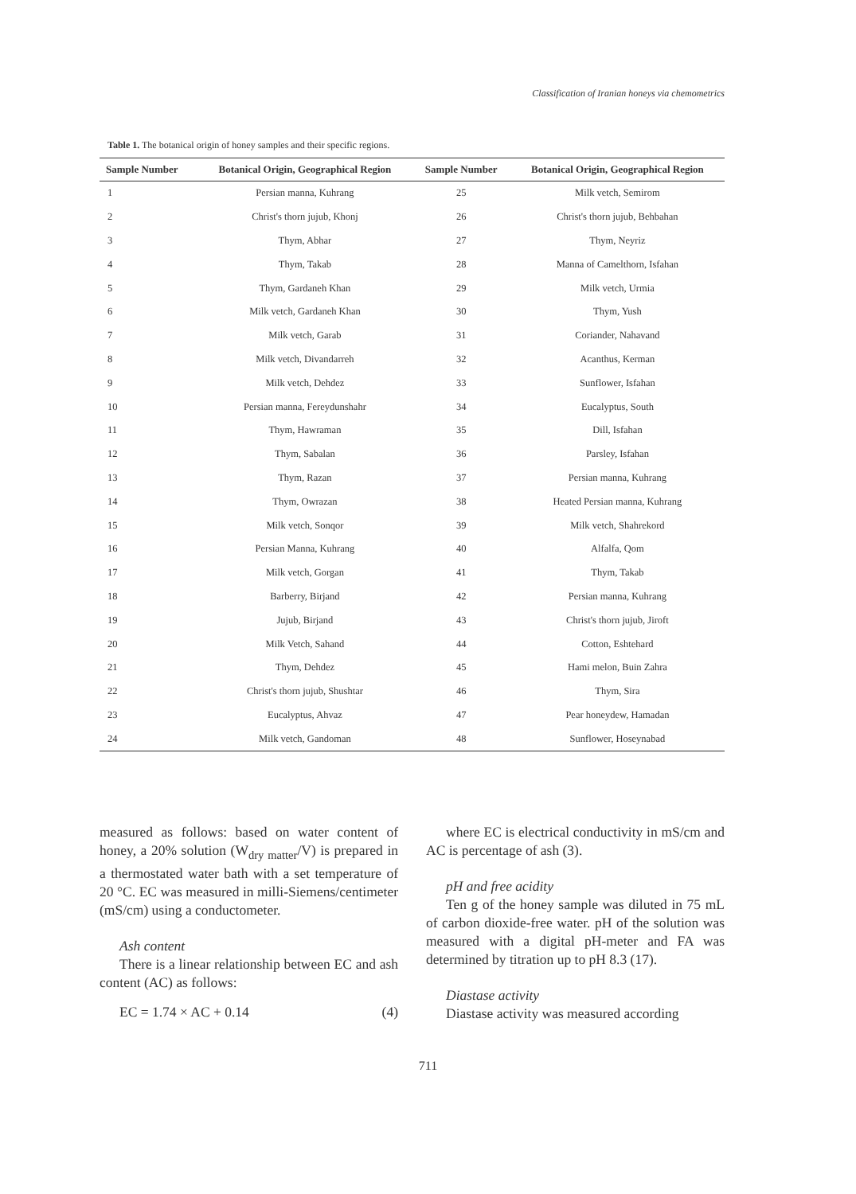Classification of Iranian honeys via chemometrics
Table 1. The botanical origin of honey samples and their specific regions.
| Sample Number | Botanical Origin, Geographical Region | Sample Number | Botanical Origin, Geographical Region |
| --- | --- | --- | --- |
| 1 | Persian manna, Kuhrang | 25 | Milk vetch, Semirom |
| 2 | Christ's thorn jujub, Khonj | 26 | Christ's thorn jujub, Behbahan |
| 3 | Thym, Abhar | 27 | Thym, Neyriz |
| 4 | Thym, Takab | 28 | Manna of Camelthorn, Isfahan |
| 5 | Thym, Gardaneh Khan | 29 | Milk vetch, Urmia |
| 6 | Milk vetch, Gardaneh Khan | 30 | Thym, Yush |
| 7 | Milk vetch, Garab | 31 | Coriander, Nahavand |
| 8 | Milk vetch, Divandarreh | 32 | Acanthus, Kerman |
| 9 | Milk vetch, Dehdez | 33 | Sunflower, Isfahan |
| 10 | Persian manna, Fereydunshahr | 34 | Eucalyptus, South |
| 11 | Thym, Hawraman | 35 | Dill, Isfahan |
| 12 | Thym, Sabalan | 36 | Parsley, Isfahan |
| 13 | Thym, Razan | 37 | Persian manna, Kuhrang |
| 14 | Thym, Owrazan | 38 | Heated Persian manna, Kuhrang |
| 15 | Milk vetch, Sonqor | 39 | Milk vetch, Shahrekord |
| 16 | Persian Manna, Kuhrang | 40 | Alfalfa, Qom |
| 17 | Milk vetch, Gorgan | 41 | Thym, Takab |
| 18 | Barberry, Birjand | 42 | Persian manna, Kuhrang |
| 19 | Jujub, Birjand | 43 | Christ's thorn jujub, Jiroft |
| 20 | Milk Vetch, Sahand | 44 | Cotton, Eshtehard |
| 21 | Thym, Dehdez | 45 | Hami melon, Buin Zahra |
| 22 | Christ's thorn jujub, Shushtar | 46 | Thym, Sira |
| 23 | Eucalyptus, Ahvaz | 47 | Pear honeydew, Hamadan |
| 24 | Milk vetch, Gandoman | 48 | Sunflower, Hoseynabad |
measured as follows: based on water content of honey, a 20% solution (W<sub>dry matter</sub>/V) is prepared in a thermostated water bath with a set temperature of 20 °C. EC was measured in milli-Siemens/centimeter (mS/cm) using a conductometer.
Ash content
There is a linear relationship between EC and ash content (AC) as follows:
EC = 1.74 × AC + 0.14 (4)
where EC is electrical conductivity in mS/cm and AC is percentage of ash (3).
pH and free acidity
Ten g of the honey sample was diluted in 75 mL of carbon dioxide-free water. pH of the solution was measured with a digital pH-meter and FA was determined by titration up to pH 8.3 (17).
Diastase activity
Diastase activity was measured according
711